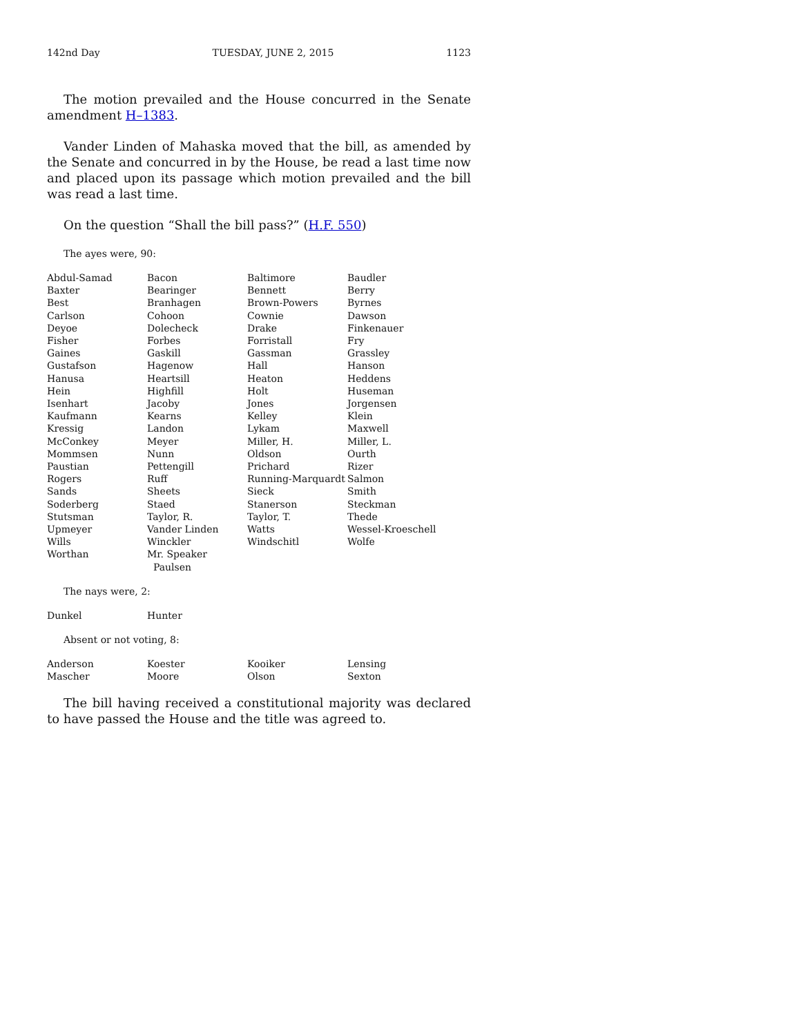142nd Day TUESDAY, JUNE 2, 2015 1123
The motion prevailed and the House concurred in the Senate amendment H–1383.
Vander Linden of Mahaska moved that the bill, as amended by the Senate and concurred in by the House, be read a last time now and placed upon its passage which motion prevailed and the bill was read a last time.
On the question “Shall the bill pass?” (H.F. 550)
The ayes were, 90:
| Abdul-Samad | Bacon | Baltimore | Baudler |
| Baxter | Bearinger | Bennett | Berry |
| Best | Branhagen | Brown-Powers | Byrnes |
| Carlson | Cohoon | Cownie | Dawson |
| Deyoe | Dolecheck | Drake | Finkenauer |
| Fisher | Forbes | Forristall | Fry |
| Gaines | Gaskill | Gassman | Grassley |
| Gustafson | Hagenow | Hall | Hanson |
| Hanusa | Heartsill | Heaton | Heddens |
| Hein | Highfill | Holt | Huseman |
| Isenhart | Jacoby | Jones | Jorgensen |
| Kaufmann | Kearns | Kelley | Klein |
| Kressig | Landon | Lykam | Maxwell |
| McConkey | Meyer | Miller, H. | Miller, L. |
| Mommsen | Nunn | Oldson | Ourth |
| Paustian | Pettengill | Prichard | Rizer |
| Rogers | Ruff | Running-Marquardt | Salmon |
| Sands | Sheets | Sieck | Smith |
| Soderberg | Staed | Stanerson | Steckman |
| Stutsman | Taylor, R. | Taylor, T. | Thede |
| Upmeyer | Vander Linden | Watts | Wessel-Kroeschell |
| Wills | Winckler | Windschitl | Wolfe |
| Worthan | Mr. Speaker Paulsen | | |
The nays were, 2:
| Dunkel | Hunter | | |
Absent or not voting, 8:
| Anderson | Koester | Kooiker | Lensing |
| Mascher | Moore | Olson | Sexton |
The bill having received a constitutional majority was declared to have passed the House and the title was agreed to.